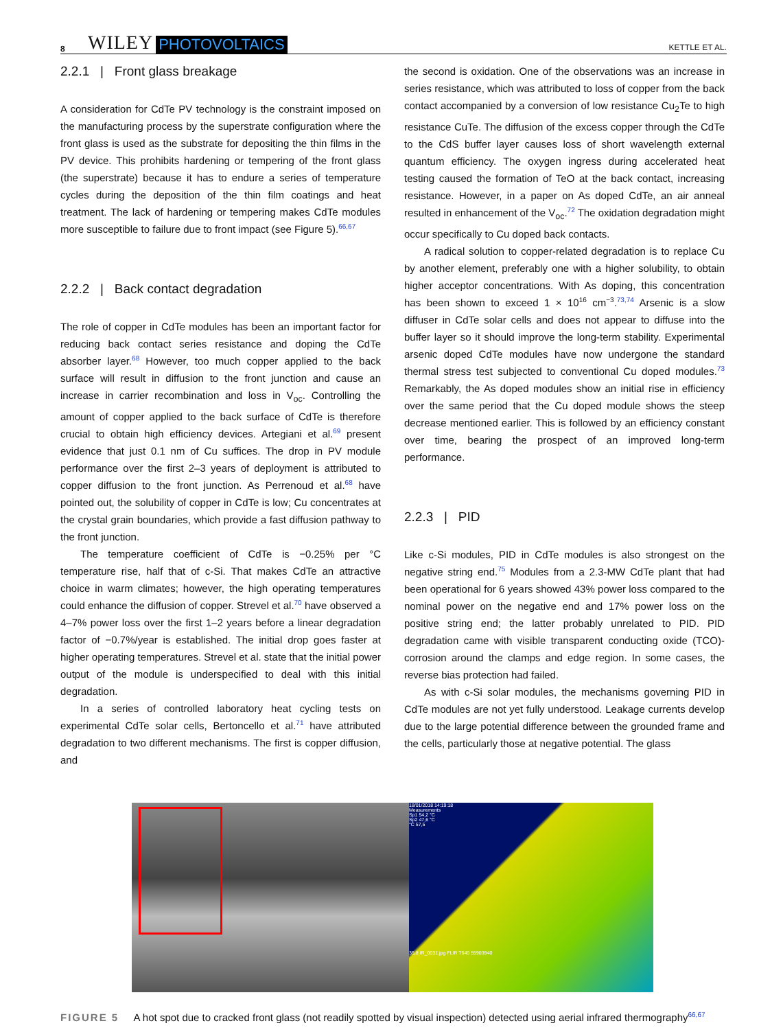8 WILEY PHOTOVOLTAICS KETTLE ET AL.
2.2.1 | Front glass breakage
A consideration for CdTe PV technology is the constraint imposed on the manufacturing process by the superstrate configuration where the front glass is used as the substrate for depositing the thin films in the PV device. This prohibits hardening or tempering of the front glass (the superstrate) because it has to endure a series of temperature cycles during the deposition of the thin film coatings and heat treatment. The lack of hardening or tempering makes CdTe modules more susceptible to failure due to front impact (see Figure 5).<sup>66,67</sup>
2.2.2 | Back contact degradation
The role of copper in CdTe modules has been an important factor for reducing back contact series resistance and doping the CdTe absorber layer.<sup>68</sup> However, too much copper applied to the back surface will result in diffusion to the front junction and cause an increase in carrier recombination and loss in V<sub>oc</sub>. Controlling the amount of copper applied to the back surface of CdTe is therefore crucial to obtain high efficiency devices. Artegiani et al.<sup>69</sup> present evidence that just 0.1 nm of Cu suffices. The drop in PV module performance over the first 2–3 years of deployment is attributed to copper diffusion to the front junction. As Perrenoud et al.<sup>68</sup> have pointed out, the solubility of copper in CdTe is low; Cu concentrates at the crystal grain boundaries, which provide a fast diffusion pathway to the front junction.
The temperature coefficient of CdTe is −0.25% per °C temperature rise, half that of c-Si. That makes CdTe an attractive choice in warm climates; however, the high operating temperatures could enhance the diffusion of copper. Strevel et al.<sup>70</sup> have observed a 4–7% power loss over the first 1–2 years before a linear degradation factor of −0.7%/year is established. The initial drop goes faster at higher operating temperatures. Strevel et al. state that the initial power output of the module is underspecified to deal with this initial degradation.
In a series of controlled laboratory heat cycling tests on experimental CdTe solar cells, Bertoncello et al.<sup>71</sup> have attributed degradation to two different mechanisms. The first is copper diffusion, and
the second is oxidation. One of the observations was an increase in series resistance, which was attributed to loss of copper from the back contact accompanied by a conversion of low resistance Cu<sub>2</sub>Te to high resistance CuTe. The diffusion of the excess copper through the CdTe to the CdS buffer layer causes loss of short wavelength external quantum efficiency. The oxygen ingress during accelerated heat testing caused the formation of TeO at the back contact, increasing resistance. However, in a paper on As doped CdTe, an air anneal resulted in enhancement of the V<sub>oc</sub>.<sup>72</sup> The oxidation degradation might occur specifically to Cu doped back contacts.
A radical solution to copper-related degradation is to replace Cu by another element, preferably one with a higher solubility, to obtain higher acceptor concentrations. With As doping, this concentration has been shown to exceed 1 × 10<sup>16</sup> cm<sup>−3</sup>.<sup>73,74</sup> Arsenic is a slow diffuser in CdTe solar cells and does not appear to diffuse into the buffer layer so it should improve the long-term stability. Experimental arsenic doped CdTe modules have now undergone the standard thermal stress test subjected to conventional Cu doped modules.<sup>73</sup> Remarkably, the As doped modules show an initial rise in efficiency over the same period that the Cu doped module shows the steep decrease mentioned earlier. This is followed by an efficiency constant over time, bearing the prospect of an improved long-term performance.
2.2.3 | PID
Like c-Si modules, PID in CdTe modules is also strongest on the negative string end.<sup>75</sup> Modules from a 2.3-MW CdTe plant that had been operational for 6 years showed 43% power loss compared to the nominal power on the negative end and 17% power loss on the positive string end; the latter probably unrelated to PID. PID degradation came with visible transparent conducting oxide (TCO)-corrosion around the clamps and edge region. In some cases, the reverse bias protection had failed.
As with c-Si solar modules, the mechanisms governing PID in CdTe modules are not yet fully understood. Leakage currents develop due to the large potential difference between the grounded frame and the cells, particularly those at negative potential. The glass
18/01/2018 14:19:18
Measurements
Sp1 54,2 °C
Sp2 47,6 °C
°C 57,5
35,8 IR_0031.jpg FLIR T640 55903940
FIGURE 5 A hot spot due to cracked front glass (not readily spotted by visual inspection) detected using aerial infrared thermography<sup>66,67</sup>